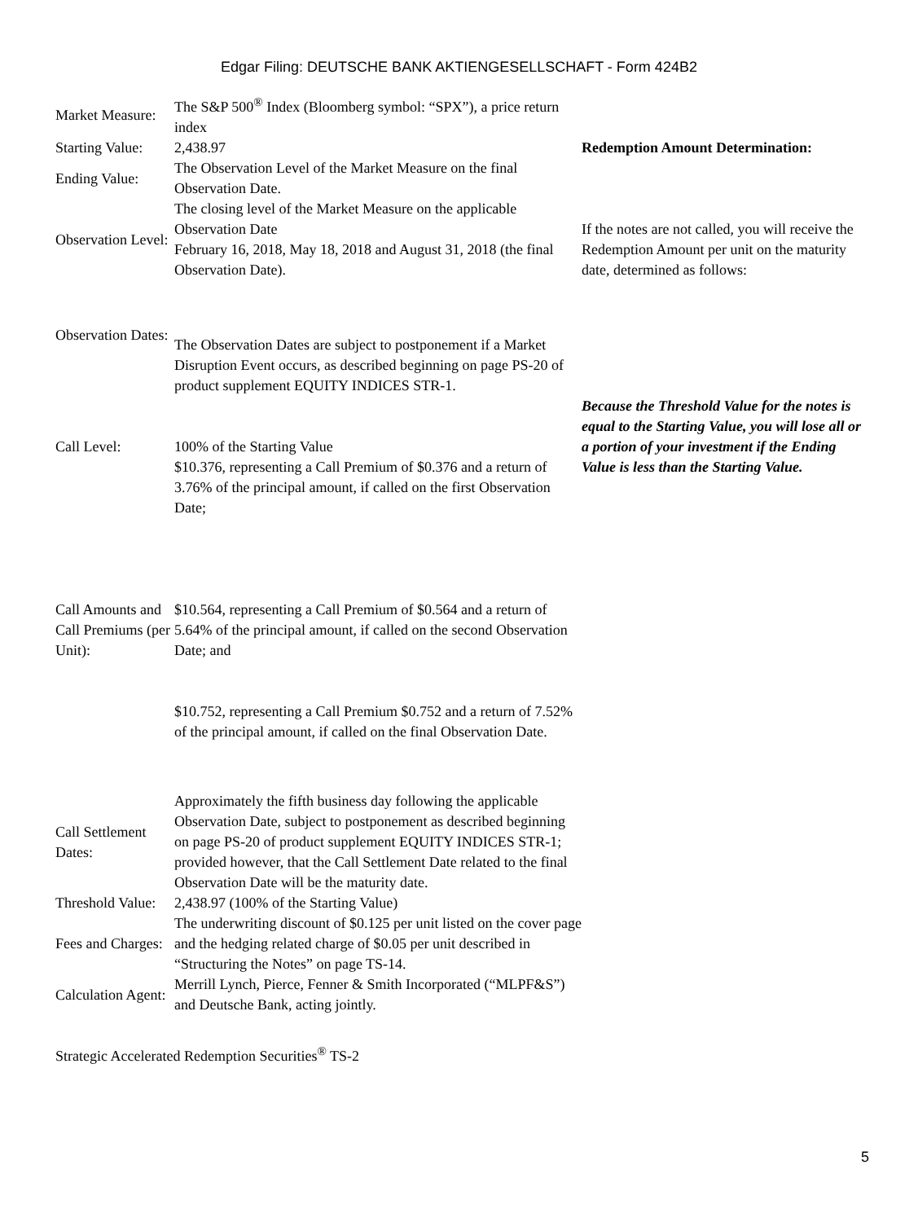Edgar Filing: DEUTSCHE BANK AKTIENGESELLSCHAFT - Form 424B2
| Market Measure: | The S&P 500<sup>®</sup> Index (Bloomberg symbol: “SPX”), a price return index | |
| Starting Value: | 2,438.97 | Redemption Amount Determination: |
| Ending Value: | The Observation Level of the Market Measure on the final Observation Date. | |
| Observation Level: | The closing level of the Market Measure on the applicable Observation Date February 16, 2018, May 18, 2018 and August 31, 2018 (the final Observation Date). | If the notes are not called, you will receive the Redemption Amount per unit on the maturity date, determined as follows: |
| Observation Dates: | The Observation Dates are subject to postponement if a Market Disruption Event occurs, as described beginning on page PS-20 of product supplement EQUITY INDICES STR-1. | |
| Call Level: | 100% of the Starting Value $10.376, representing a Call Premium of $0.376 and a return of 3.76% of the principal amount, if called on the first Observation Date; | Because the Threshold Value for the notes is equal to the Starting Value, you will lose all or a portion of your investment if the Ending Value is less than the Starting Value. |
| Call Amounts and Call Premiums (per Unit): | $10.564, representing a Call Premium of $0.564 and a return of 5.64% of the principal amount, if called on the second Observation Date; and | |
| | $10.752, representing a Call Premium $0.752 and a return of 7.52% of the principal amount, if called on the final Observation Date. | |
| Call Settlement Dates: | Approximately the fifth business day following the applicable Observation Date, subject to postponement as described beginning on page PS-20 of product supplement EQUITY INDICES STR-1; provided however, that the Call Settlement Date related to the final Observation Date will be the maturity date. | |
| Threshold Value: | 2,438.97 (100% of the Starting Value) | |
| Fees and Charges: | The underwriting discount of $0.125 per unit listed on the cover page and the hedging related charge of $0.05 per unit described in “Structuring the Notes” on page TS-14. | |
| Calculation Agent: | Merrill Lynch, Pierce, Fenner & Smith Incorporated (“MLPF&S”) and Deutsche Bank, acting jointly. | |
Strategic Accelerated Redemption Securities<sup>®</sup> TS-2
5